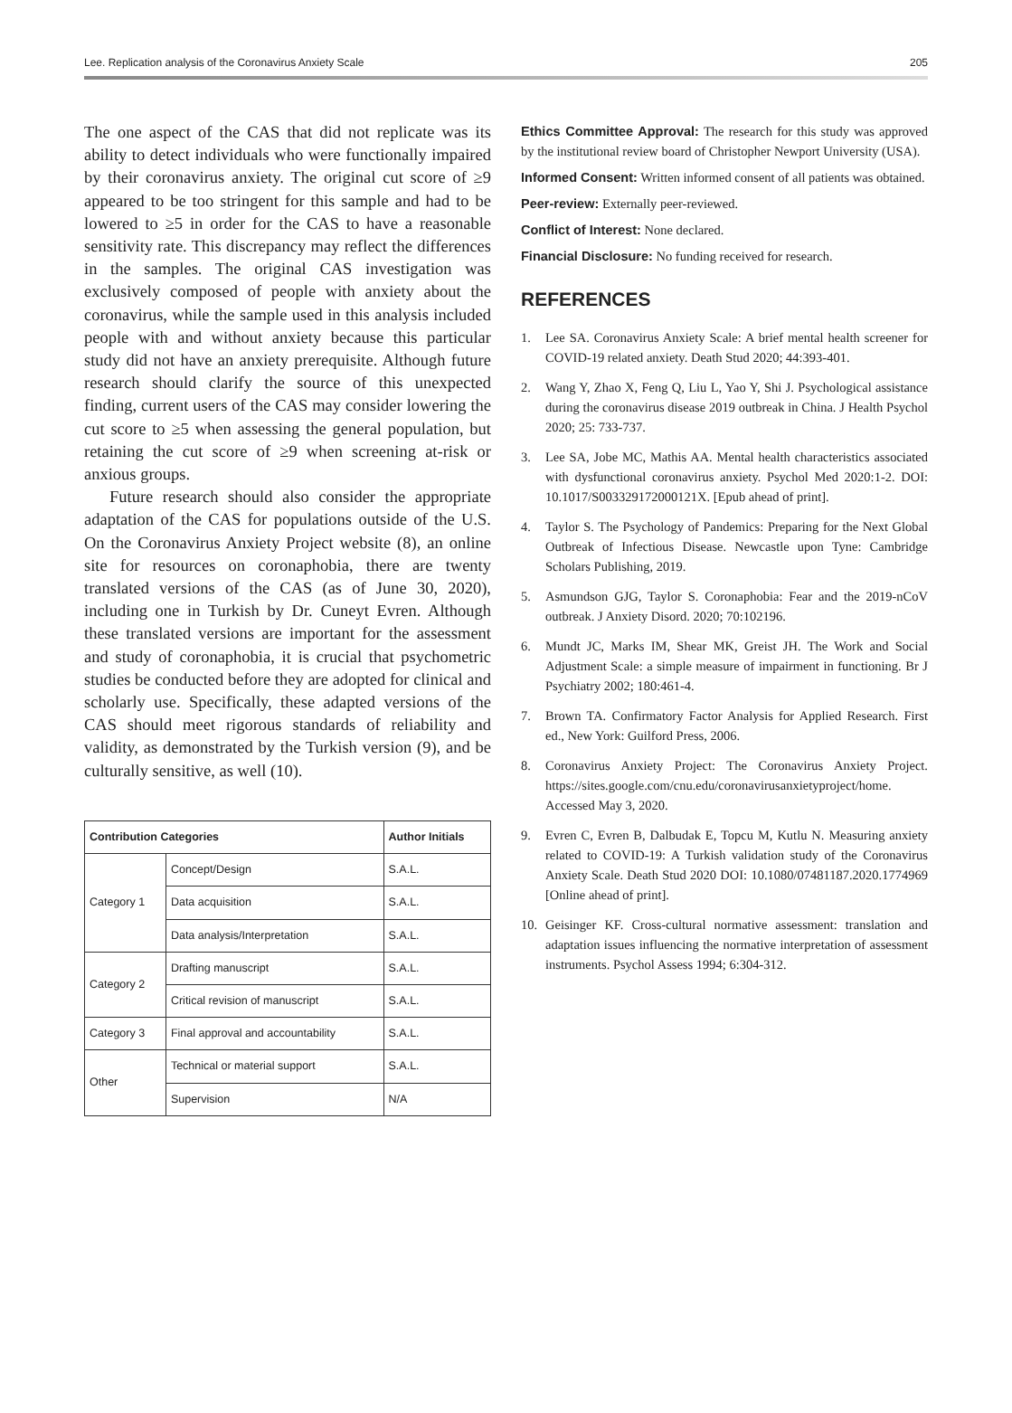Lee. Replication analysis of the Coronavirus Anxiety Scale 205
The one aspect of the CAS that did not replicate was its ability to detect individuals who were functionally impaired by their coronavirus anxiety. The original cut score of ≥9 appeared to be too stringent for this sample and had to be lowered to ≥5 in order for the CAS to have a reasonable sensitivity rate. This discrepancy may reflect the differences in the samples. The original CAS investigation was exclusively composed of people with anxiety about the coronavirus, while the sample used in this analysis included people with and without anxiety because this particular study did not have an anxiety prerequisite. Although future research should clarify the source of this unexpected finding, current users of the CAS may consider lowering the cut score to ≥5 when assessing the general population, but retaining the cut score of ≥9 when screening at-risk or anxious groups.
Future research should also consider the appropriate adaptation of the CAS for populations outside of the U.S. On the Coronavirus Anxiety Project website (8), an online site for resources on coronaphobia, there are twenty translated versions of the CAS (as of June 30, 2020), including one in Turkish by Dr. Cuneyt Evren. Although these translated versions are important for the assessment and study of coronaphobia, it is crucial that psychometric studies be conducted before they are adopted for clinical and scholarly use. Specifically, these adapted versions of the CAS should meet rigorous standards of reliability and validity, as demonstrated by the Turkish version (9), and be culturally sensitive, as well (10).
| Contribution Categories | | Author Initials |
| --- | --- | --- |
| Category 1 | Concept/Design | S.A.L. |
| | Data acquisition | S.A.L. |
| | Data analysis/Interpretation | S.A.L. |
| Category 2 | Drafting manuscript | S.A.L. |
| | Critical revision of manuscript | S.A.L. |
| Category 3 | Final approval and accountability | S.A.L. |
| Other | Technical or material support | S.A.L. |
| | Supervision | N/A |
Ethics Committee Approval: The research for this study was approved by the institutional review board of Christopher Newport University (USA).
Informed Consent: Written informed consent of all patients was obtained.
Peer-review: Externally peer-reviewed.
Conflict of Interest: None declared.
Financial Disclosure: No funding received for research.
REFERENCES
1. Lee SA. Coronavirus Anxiety Scale: A brief mental health screener for COVID-19 related anxiety. Death Stud 2020; 44:393-401.
2. Wang Y, Zhao X, Feng Q, Liu L, Yao Y, Shi J. Psychological assistance during the coronavirus disease 2019 outbreak in China. J Health Psychol 2020; 25: 733-737.
3. Lee SA, Jobe MC, Mathis AA. Mental health characteristics associated with dysfunctional coronavirus anxiety. Psychol Med 2020:1-2. DOI: 10.1017/S003329172000121X. [Epub ahead of print].
4. Taylor S. The Psychology of Pandemics: Preparing for the Next Global Outbreak of Infectious Disease. Newcastle upon Tyne: Cambridge Scholars Publishing, 2019.
5. Asmundson GJG, Taylor S. Coronaphobia: Fear and the 2019-nCoV outbreak. J Anxiety Disord. 2020; 70:102196.
6. Mundt JC, Marks IM, Shear MK, Greist JH. The Work and Social Adjustment Scale: a simple measure of impairment in functioning. Br J Psychiatry 2002; 180:461-4.
7. Brown TA. Confirmatory Factor Analysis for Applied Research. First ed., New York: Guilford Press, 2006.
8. Coronavirus Anxiety Project: The Coronavirus Anxiety Project. https://sites.google.com/cnu.edu/coronavirusanxietyproject/home. Accessed May 3, 2020.
9. Evren C, Evren B, Dalbudak E, Topcu M, Kutlu N. Measuring anxiety related to COVID-19: A Turkish validation study of the Coronavirus Anxiety Scale. Death Stud 2020 DOI: 10.1080/07481187.2020.1774969 [Online ahead of print].
10. Geisinger KF. Cross-cultural normative assessment: translation and adaptation issues influencing the normative interpretation of assessment instruments. Psychol Assess 1994; 6:304-312.